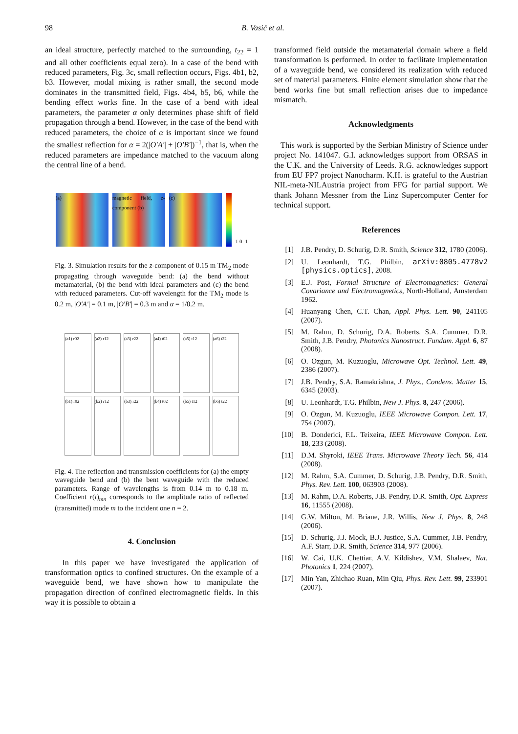98 B. Vasić et al.
an ideal structure, perfectly matched to the surrounding, t<sub>22</sub> = 1 and all other coefficients equal zero). In a case of the bend with reduced parameters, Fig. 3c, small reflection occurs, Figs. 4b1, b2, b3. However, modal mixing is rather small, the second mode dominates in the transmitted field, Figs. 4b4, b5, b6, while the bending effect works fine. In the case of a bend with ideal parameters, the parameter α only determines phase shift of field propagation through a bend. However, in the case of the bend with reduced parameters, the choice of α is important since we found the smallest reflection for α = 2(|O′A′| + |O′B′|)<sup>−1</sup>, that is, when the reduced parameters are impedance matched to the vacuum along the central line of a bend.
(a)
magnetic field, z-component (b)
(c)
1 0 -1
Fig. 3. Simulation results for the z-component of 0.15 m TM<sub>2</sub> mode propagating through waveguide bend: (a) the bend without metamaterial, (b) the bend with ideal parameters and (c) the bend with reduced parameters. Cut-off wavelength for the TM<sub>2</sub> mode is 0.2 m, |O′A′| = 0.1 m, |O′B′| = 0.3 m and α = 1/0.2 m.
(a1) r02
(a2) r12
(a3) r22
(a4) t02
(a5) t12
(a6) t22
(b1) r02
(b2) r12
(b3) r22
(b4) t02
(b5) t12
(b6) t22
Fig. 4. The reflection and transmission coefficients for (a) the empty waveguide bend and (b) the bent waveguide with the reduced parameters. Range of wavelengths is from 0.14 m to 0.18 m. Coefficient r(t)<sub>mn</sub> corresponds to the amplitude ratio of reflected (transmitted) mode m to the incident one n = 2.
4. Conclusion
In this paper we have investigated the application of transformation optics to confined structures. On the example of a waveguide bend, we have shown how to manipulate the propagation direction of confined electromagnetic fields. In this way it is possible to obtain a
transformed field outside the metamaterial domain where a field transformation is performed. In order to facilitate implementation of a waveguide bend, we considered its realization with reduced set of material parameters. Finite element simulation show that the bend works fine but small reflection arises due to impedance mismatch.
Acknowledgments
This work is supported by the Serbian Ministry of Science under project No. 141047. G.I. acknowledges support from ORSAS in the U.K. and the University of Leeds. R.G. acknowledges support from EU FP7 project Nanocharm. K.H. is grateful to the Austrian NIL-meta-NILAustria project from FFG for partial support. We thank Johann Messner from the Linz Supercomputer Center for technical support.
References
[1] J.B. Pendry, D. Schurig, D.R. Smith, Science 312, 1780 (2006).
[2] U. Leonhardt, T.G. Philbin, arXiv:0805.4778v2 [physics.optics], 2008.
[3] E.J. Post, Formal Structure of Electromagnetics: General Covariance and Electromagnetics, North-Holland, Amsterdam 1962.
[4] Huanyang Chen, C.T. Chan, Appl. Phys. Lett. 90, 241105 (2007).
[5] M. Rahm, D. Schurig, D.A. Roberts, S.A. Cummer, D.R. Smith, J.B. Pendry, Photonics Nanostruct. Fundam. Appl. 6, 87 (2008).
[6] O. Ozgun, M. Kuzuoglu, Microwave Opt. Technol. Lett. 49, 2386 (2007).
[7] J.B. Pendry, S.A. Ramakrishna, J. Phys., Condens. Matter 15, 6345 (2003).
[8] U. Leonhardt, T.G. Philbin, New J. Phys. 8, 247 (2006).
[9] O. Ozgun, M. Kuzuoglu, IEEE Microwave Compon. Lett. 17, 754 (2007).
[10] B. Donderici, F.L. Teixeira, IEEE Microwave Compon. Lett. 18, 233 (2008).
[11] D.M. Shyroki, IEEE Trans. Microwave Theory Tech. 56, 414 (2008).
[12] M. Rahm, S.A. Cummer, D. Schurig, J.B. Pendry, D.R. Smith, Phys. Rev. Lett. 100, 063903 (2008).
[13] M. Rahm, D.A. Roberts, J.B. Pendry, D.R. Smith, Opt. Express 16, 11555 (2008).
[14] G.W. Milton, M. Briane, J.R. Willis, New J. Phys. 8, 248 (2006).
[15] D. Schurig, J.J. Mock, B.J. Justice, S.A. Cummer, J.B. Pendry, A.F. Starr, D.R. Smith, Science 314, 977 (2006).
[16] W. Cai, U.K. Chettiar, A.V. Kildishev, V.M. Shalaev, Nat. Photonics 1, 224 (2007).
[17] Min Yan, Zhichao Ruan, Min Qiu, Phys. Rev. Lett. 99, 233901 (2007).